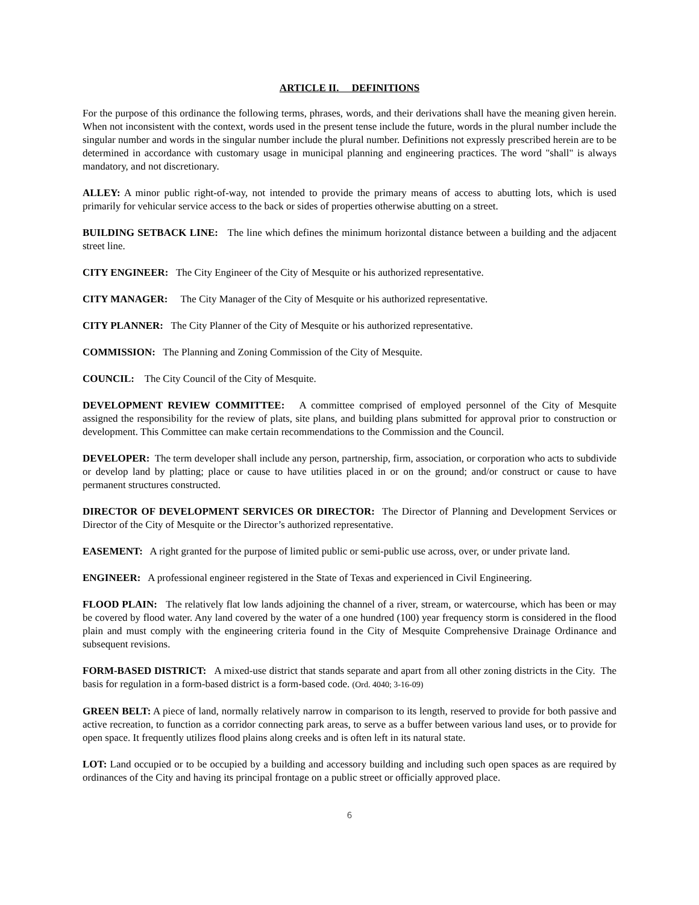ARTICLE II. DEFINITIONS
For the purpose of this ordinance the following terms, phrases, words, and their derivations shall have the meaning given herein. When not inconsistent with the context, words used in the present tense include the future, words in the plural number include the singular number and words in the singular number include the plural number. Definitions not expressly prescribed herein are to be determined in accordance with customary usage in municipal planning and engineering practices. The word "shall" is always mandatory, and not discretionary.
ALLEY: A minor public right-of-way, not intended to provide the primary means of access to abutting lots, which is used primarily for vehicular service access to the back or sides of properties otherwise abutting on a street.
BUILDING SETBACK LINE: The line which defines the minimum horizontal distance between a building and the adjacent street line.
CITY ENGINEER: The City Engineer of the City of Mesquite or his authorized representative.
CITY MANAGER: The City Manager of the City of Mesquite or his authorized representative.
CITY PLANNER: The City Planner of the City of Mesquite or his authorized representative.
COMMISSION: The Planning and Zoning Commission of the City of Mesquite.
COUNCIL: The City Council of the City of Mesquite.
DEVELOPMENT REVIEW COMMITTEE: A committee comprised of employed personnel of the City of Mesquite assigned the responsibility for the review of plats, site plans, and building plans submitted for approval prior to construction or development. This Committee can make certain recommendations to the Commission and the Council.
DEVELOPER: The term developer shall include any person, partnership, firm, association, or corporation who acts to subdivide or develop land by platting; place or cause to have utilities placed in or on the ground; and/or construct or cause to have permanent structures constructed.
DIRECTOR OF DEVELOPMENT SERVICES OR DIRECTOR: The Director of Planning and Development Services or Director of the City of Mesquite or the Director’s authorized representative.
EASEMENT: A right granted for the purpose of limited public or semi-public use across, over, or under private land.
ENGINEER: A professional engineer registered in the State of Texas and experienced in Civil Engineering.
FLOOD PLAIN: The relatively flat low lands adjoining the channel of a river, stream, or watercourse, which has been or may be covered by flood water. Any land covered by the water of a one hundred (100) year frequency storm is considered in the flood plain and must comply with the engineering criteria found in the City of Mesquite Comprehensive Drainage Ordinance and subsequent revisions.
FORM-BASED DISTRICT: A mixed-use district that stands separate and apart from all other zoning districts in the City. The basis for regulation in a form-based district is a form-based code. (Ord. 4040; 3-16-09)
GREEN BELT: A piece of land, normally relatively narrow in comparison to its length, reserved to provide for both passive and active recreation, to function as a corridor connecting park areas, to serve as a buffer between various land uses, or to provide for open space. It frequently utilizes flood plains along creeks and is often left in its natural state.
LOT: Land occupied or to be occupied by a building and accessory building and including such open spaces as are required by ordinances of the City and having its principal frontage on a public street or officially approved place.
6